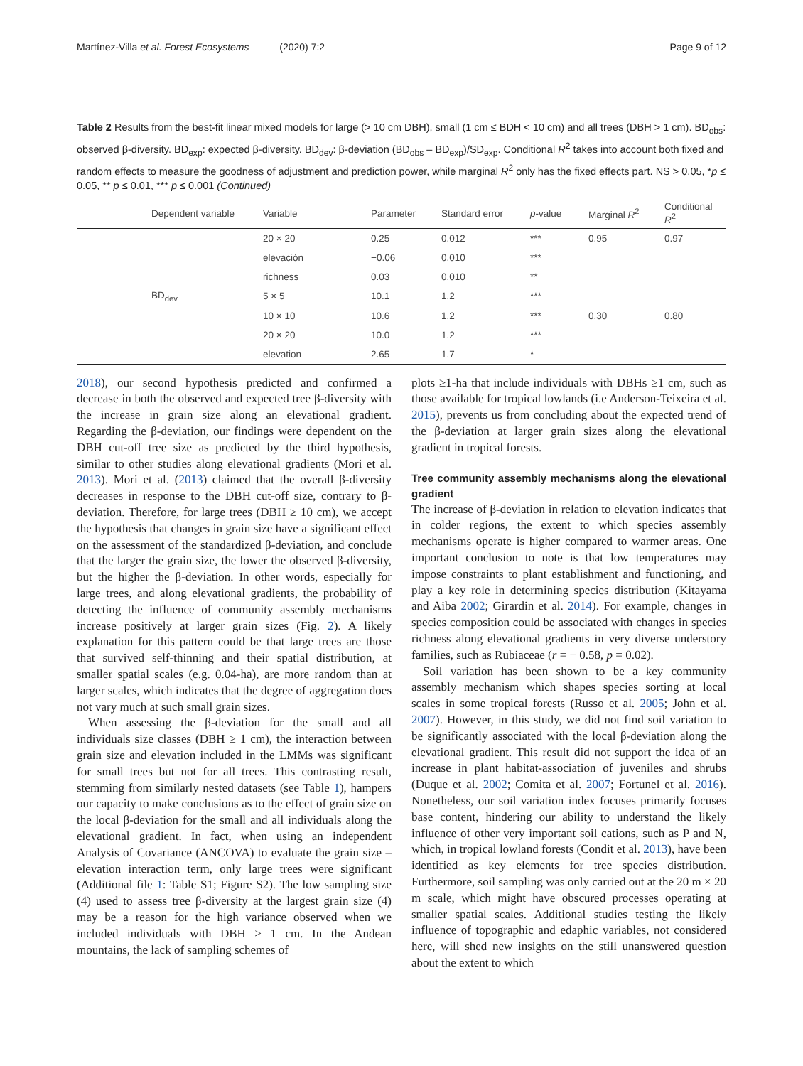Martínez-Villa et al. Forest Ecosystems (2020) 7:2 Page 9 of 12
Table 2 Results from the best-fit linear mixed models for large (> 10 cm DBH), small (1 cm ≤ BDH < 10 cm) and all trees (DBH > 1 cm). BD<sub>obs</sub>: observed β-diversity. BD<sub>exp</sub>: expected β-diversity. BD<sub>dev</sub>: β-deviation (BD<sub>obs</sub> – BD<sub>exp</sub>)/SD<sub>exp</sub>. Conditional R<sup>2</sup> takes into account both fixed and random effects to measure the goodness of adjustment and prediction power, while marginal R<sup>2</sup> only has the fixed effects part. NS > 0.05, *p ≤ 0.05, ** p ≤ 0.01, *** p ≤ 0.001 (Continued)
| | Dependent variable | Variable | Parameter | Standard error | p -value | Marginal R<sup>2</sup> | Conditional R<sup>2</sup> |
| --- | --- | --- | --- | --- | --- | --- | --- |
| | | 20 × 20 | 0.25 | 0.012 | *** | 0.95 | 0.97 |
| | | elevación | −0.06 | 0.010 | *** | | |
| | | richness | 0.03 | 0.010 | ** | | |
| | BD<sub>dev</sub> | 5 × 5 | 10.1 | 1.2 | *** | | |
| | | 10 × 10 | 10.6 | 1.2 | *** | 0.30 | 0.80 |
| | | 20 × 20 | 10.0 | 1.2 | *** | | |
| | | elevation | 2.65 | 1.7 | * | | |
2018), our second hypothesis predicted and confirmed a decrease in both the observed and expected tree β-diversity with the increase in grain size along an elevational gradient. Regarding the β-deviation, our findings were dependent on the DBH cut-off tree size as predicted by the third hypothesis, similar to other studies along elevational gradients (Mori et al. 2013). Mori et al. (2013) claimed that the overall β-diversity decreases in response to the DBH cut-off size, contrary to β-deviation. Therefore, for large trees (DBH ≥ 10 cm), we accept the hypothesis that changes in grain size have a significant effect on the assessment of the standardized β-deviation, and conclude that the larger the grain size, the lower the observed β-diversity, but the higher the β-deviation. In other words, especially for large trees, and along elevational gradients, the probability of detecting the influence of community assembly mechanisms increase positively at larger grain sizes (Fig. 2). A likely explanation for this pattern could be that large trees are those that survived self-thinning and their spatial distribution, at smaller spatial scales (e.g. 0.04-ha), are more random than at larger scales, which indicates that the degree of aggregation does not vary much at such small grain sizes.
When assessing the β-deviation for the small and all individuals size classes (DBH ≥ 1 cm), the interaction between grain size and elevation included in the LMMs was significant for small trees but not for all trees. This contrasting result, stemming from similarly nested datasets (see Table 1), hampers our capacity to make conclusions as to the effect of grain size on the local β-deviation for the small and all individuals along the elevational gradient. In fact, when using an independent Analysis of Covariance (ANCOVA) to evaluate the grain size – elevation interaction term, only large trees were significant (Additional file 1: Table S1; Figure S2). The low sampling size (4) used to assess tree β-diversity at the largest grain size (4) may be a reason for the high variance observed when we included individuals with DBH ≥ 1 cm. In the Andean mountains, the lack of sampling schemes of
plots ≥1-ha that include individuals with DBHs ≥1 cm, such as those available for tropical lowlands (i.e Anderson-Teixeira et al. 2015), prevents us from concluding about the expected trend of the β-deviation at larger grain sizes along the elevational gradient in tropical forests.
Tree community assembly mechanisms along the elevational gradient
The increase of β-deviation in relation to elevation indicates that in colder regions, the extent to which species assembly mechanisms operate is higher compared to warmer areas. One important conclusion to note is that low temperatures may impose constraints to plant establishment and functioning, and play a key role in determining species distribution (Kitayama and Aiba 2002; Girardin et al. 2014). For example, changes in species composition could be associated with changes in species richness along elevational gradients in very diverse understory families, such as Rubiaceae (r = − 0.58, p = 0.02).
Soil variation has been shown to be a key community assembly mechanism which shapes species sorting at local scales in some tropical forests (Russo et al. 2005; John et al. 2007). However, in this study, we did not find soil variation to be significantly associated with the local β-deviation along the elevational gradient. This result did not support the idea of an increase in plant habitat-association of juveniles and shrubs (Duque et al. 2002; Comita et al. 2007; Fortunel et al. 2016). Nonetheless, our soil variation index focuses primarily focuses base content, hindering our ability to understand the likely influence of other very important soil cations, such as P and N, which, in tropical lowland forests (Condit et al. 2013), have been identified as key elements for tree species distribution. Furthermore, soil sampling was only carried out at the 20 m × 20 m scale, which might have obscured processes operating at smaller spatial scales. Additional studies testing the likely influence of topographic and edaphic variables, not considered here, will shed new insights on the still unanswered question about the extent to which